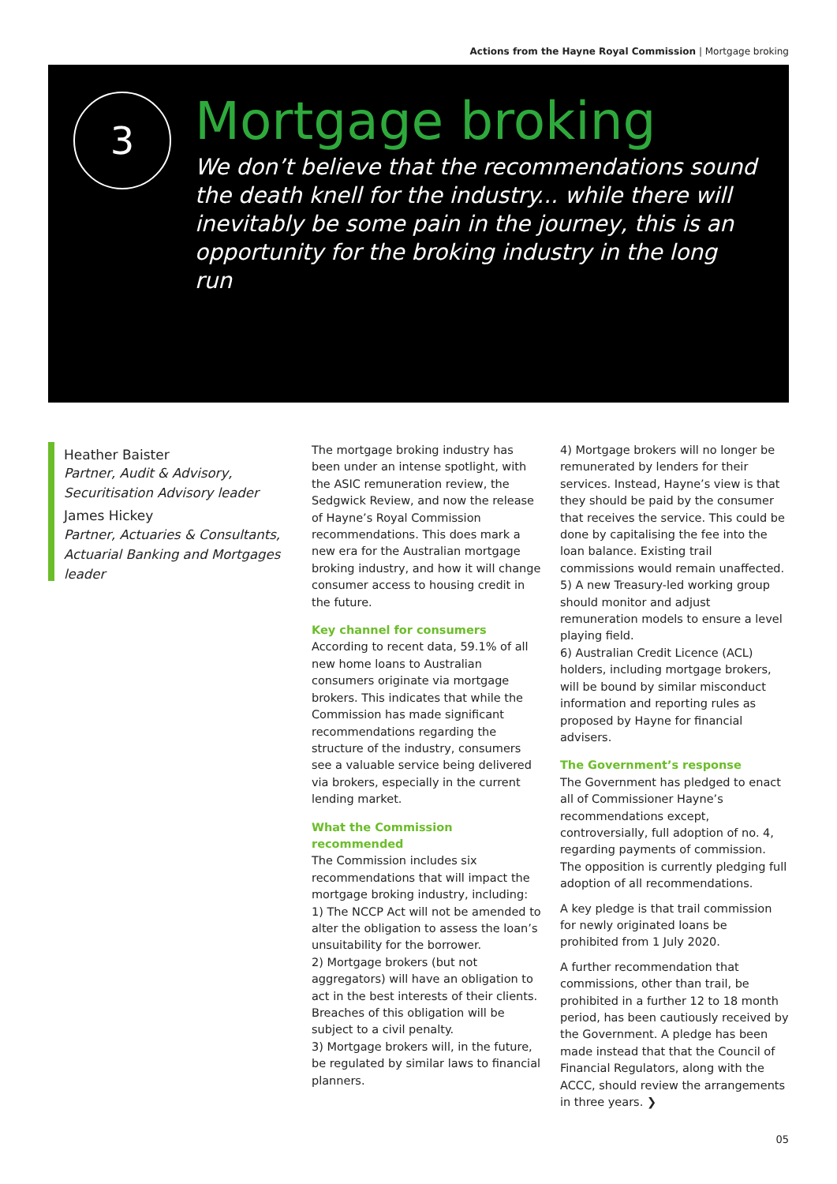Actions from the Hayne Royal Commission | Mortgage broking
3
Mortgage broking
We don’t believe that the recommendations sound the death knell for the industry... while there will inevitably be some pain in the journey, this is an opportunity for the broking industry in the long run
Heather Baister
Partner, Audit & Advisory, Securitisation Advisory leader
James Hickey
Partner, Actuaries & Consultants, Actuarial Banking and Mortgages leader
The mortgage broking industry has been under an intense spotlight, with the ASIC remuneration review, the Sedgwick Review, and now the release of Hayne’s Royal Commission recommendations. This does mark a new era for the Australian mortgage broking industry, and how it will change consumer access to housing credit in the future.
Key channel for consumers
According to recent data, 59.1% of all new home loans to Australian consumers originate via mortgage brokers. This indicates that while the Commission has made significant recommendations regarding the structure of the industry, consumers see a valuable service being delivered via brokers, especially in the current lending market.
What the Commission recommended
The Commission includes six recommendations that will impact the mortgage broking industry, including:
1) The NCCP Act will not be amended to alter the obligation to assess the loan’s unsuitability for the borrower.
2) Mortgage brokers (but not aggregators) will have an obligation to act in the best interests of their clients. Breaches of this obligation will be subject to a civil penalty.
3) Mortgage brokers will, in the future, be regulated by similar laws to financial planners.
4) Mortgage brokers will no longer be remunerated by lenders for their services. Instead, Hayne’s view is that they should be paid by the consumer that receives the service. This could be done by capitalising the fee into the loan balance. Existing trail commissions would remain unaffected.
5) A new Treasury-led working group should monitor and adjust remuneration models to ensure a level playing field.
6) Australian Credit Licence (ACL) holders, including mortgage brokers, will be bound by similar misconduct information and reporting rules as proposed by Hayne for financial advisers.
The Government’s response
The Government has pledged to enact all of Commissioner Hayne’s recommendations except, controversially, full adoption of no. 4, regarding payments of commission. The opposition is currently pledging full adoption of all recommendations.
A key pledge is that trail commission for newly originated loans be prohibited from 1 July 2020.
A further recommendation that commissions, other than trail, be prohibited in a further 12 to 18 month period, has been cautiously received by the Government. A pledge has been made instead that that the Council of Financial Regulators, along with the ACCC, should review the arrangements in three years. ❯
05